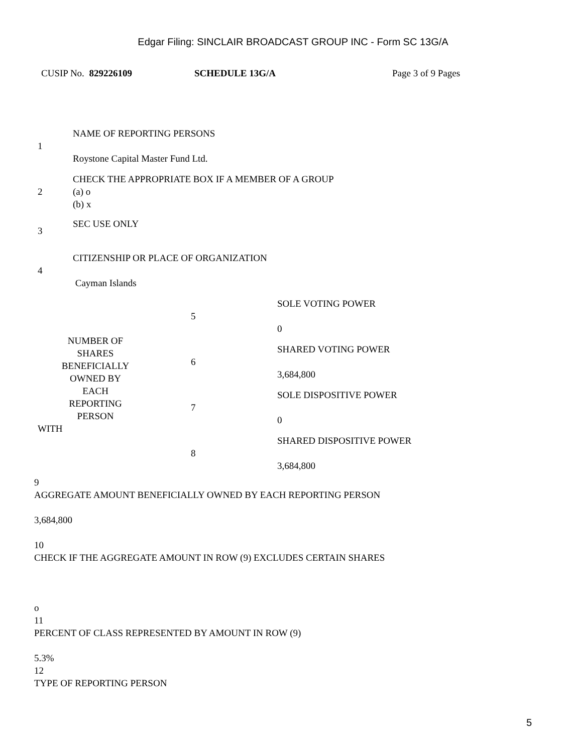Edgar Filing: SINCLAIR BROADCAST GROUP INC - Form SC 13G/A
CUSIP No. 829226109 SCHEDULE 13G/A Page 3 of 9 Pages
| 1 | NAME OF REPORTING PERSONS Roystone Capital Master Fund Ltd. |
| 2 | CHECK THE APPROPRIATE BOX IF A MEMBER OF A GROUP (a) o (b) x |
| 3 | SEC USE ONLY |
| 4 | CITIZENSHIP OR PLACE OF ORGANIZATION Cayman Islands |
| NUMBER OF SHARES BENEFICIALLY OWNED BY EACH REPORTING PERSON WITH | 5 | SOLE VOTING POWER 0 |
| | 6 | SHARED VOTING POWER 3,684,800 |
| | 7 | SOLE DISPOSITIVE POWER 0 |
| | 8 | SHARED DISPOSITIVE POWER 3,684,800 |
9
AGGREGATE AMOUNT BENEFICIALLY OWNED BY EACH REPORTING PERSON
3,684,800
10
CHECK IF THE AGGREGATE AMOUNT IN ROW (9) EXCLUDES CERTAIN SHARES
o
11
PERCENT OF CLASS REPRESENTED BY AMOUNT IN ROW (9)
5.3%
12
TYPE OF REPORTING PERSON
5